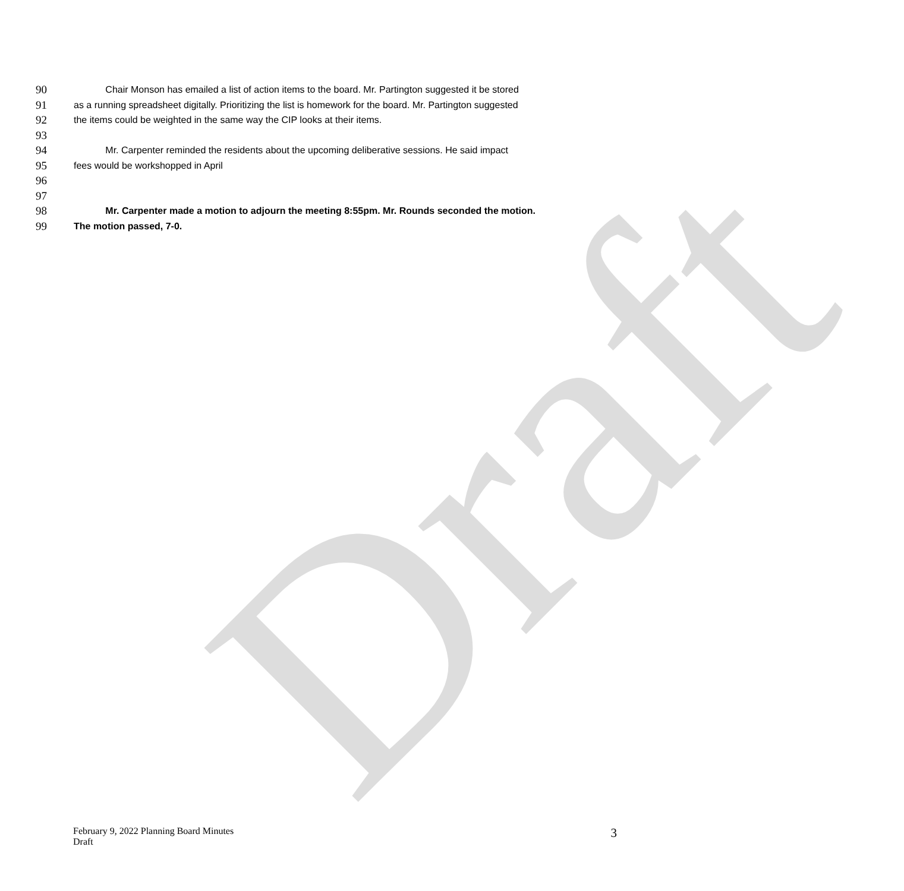Draft
90 Chair Monson has emailed a list of action items to the board. Mr. Partington suggested it be stored
91 as a running spreadsheet digitally. Prioritizing the list is homework for the board. Mr. Partington suggested
92 the items could be weighted in the same way the CIP looks at their items.
93
94 Mr. Carpenter reminded the residents about the upcoming deliberative sessions. He said impact
95 fees would be workshopped in April
96
97
98 Mr. Carpenter made a motion to adjourn the meeting 8:55pm. Mr. Rounds seconded the motion.
99 The motion passed, 7-0.
February 9, 2022 Planning Board Minutes
Draft
3